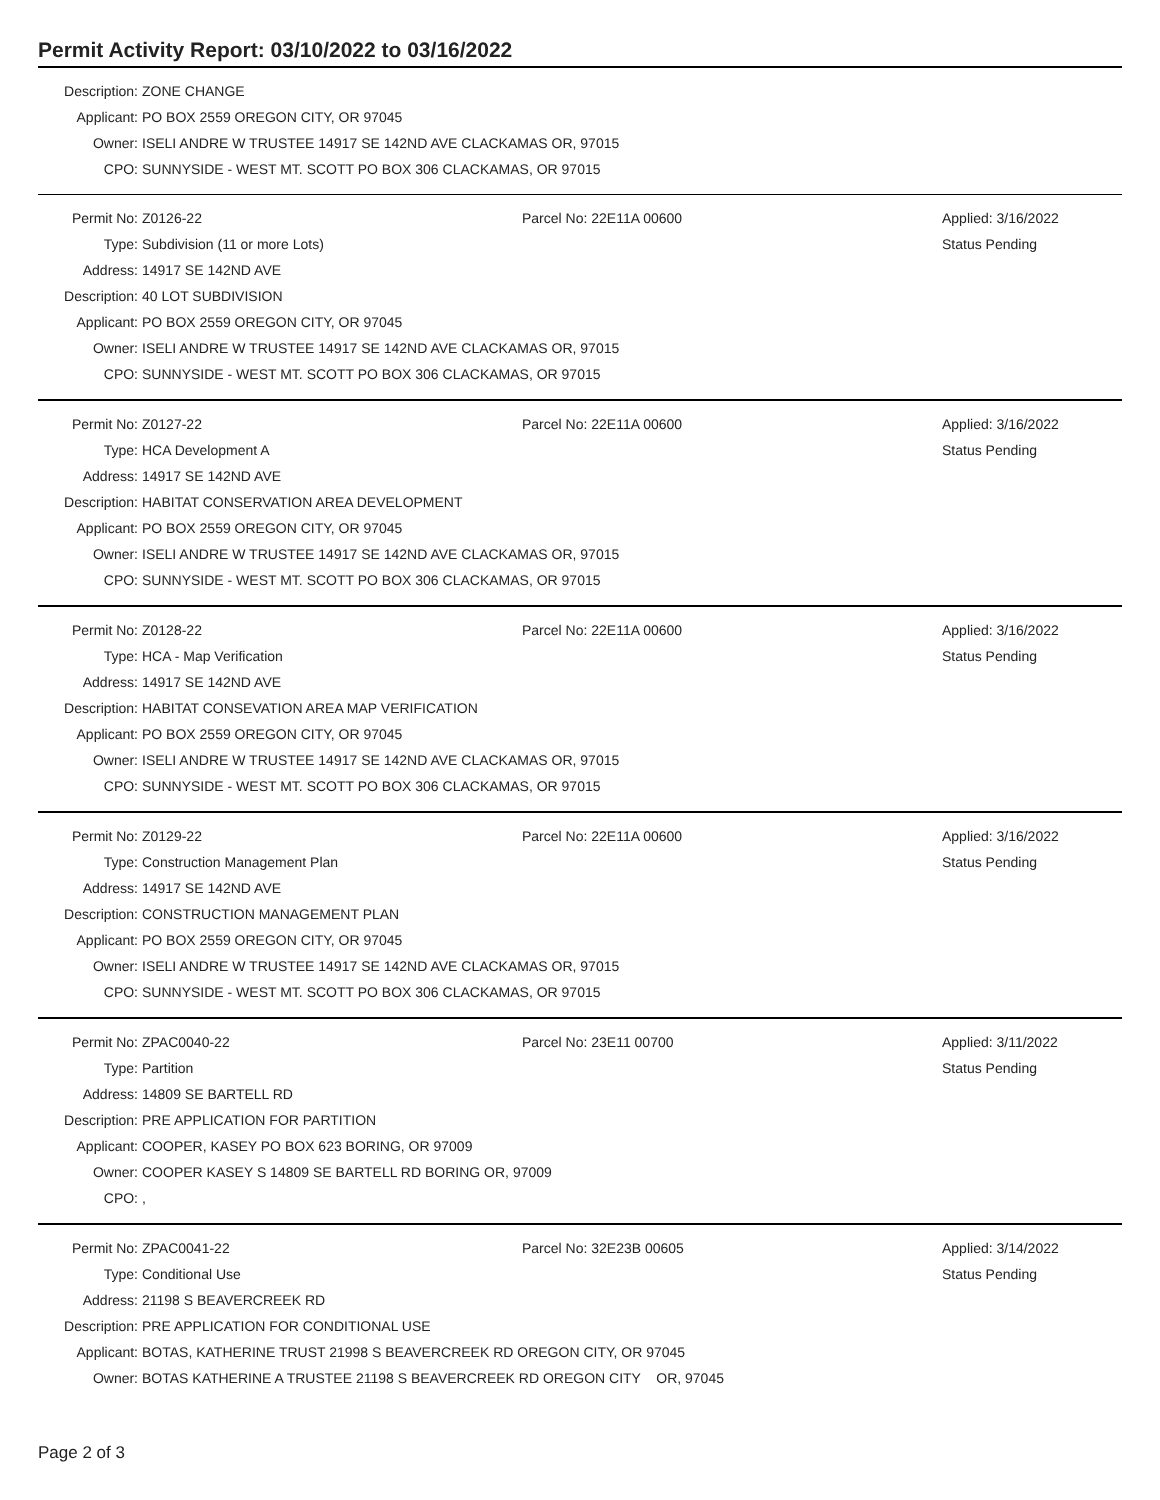Permit Activity Report: 03/10/2022 to 03/16/2022
| Description: | ZONE CHANGE |
| Applicant: | PO BOX 2559 OREGON CITY, OR 97045 |
| Owner: | ISELI ANDRE W TRUSTEE 14917 SE 142ND AVE CLACKAMAS OR, 97015 |
| CPO: | SUNNYSIDE - WEST MT. SCOTT PO BOX 306 CLACKAMAS, OR 97015 |
| Permit No: | Z0126-22 | Parcel No: 22E11A 00600 | Applied: 3/16/2022 |
| Type: | Subdivision (11 or more Lots) | | Status Pending |
| Address: | 14917 SE 142ND AVE | | |
| Description: | 40 LOT SUBDIVISION | | |
| Applicant: | PO BOX 2559 OREGON CITY, OR 97045 | | |
| Owner: | ISELI ANDRE W TRUSTEE 14917 SE 142ND AVE CLACKAMAS OR, 97015 | | |
| CPO: | SUNNYSIDE - WEST MT. SCOTT PO BOX 306 CLACKAMAS, OR 97015 | | |
| Permit No: | Z0127-22 | Parcel No: 22E11A 00600 | Applied: 3/16/2022 |
| Type: | HCA Development A | | Status Pending |
| Address: | 14917 SE 142ND AVE | | |
| Description: | HABITAT CONSERVATION AREA DEVELOPMENT | | |
| Applicant: | PO BOX 2559 OREGON CITY, OR 97045 | | |
| Owner: | ISELI ANDRE W TRUSTEE 14917 SE 142ND AVE CLACKAMAS OR, 97015 | | |
| CPO: | SUNNYSIDE - WEST MT. SCOTT PO BOX 306 CLACKAMAS, OR 97015 | | |
| Permit No: | Z0128-22 | Parcel No: 22E11A 00600 | Applied: 3/16/2022 |
| Type: | HCA - Map Verification | | Status Pending |
| Address: | 14917 SE 142ND AVE | | |
| Description: | HABITAT CONSEVATION AREA MAP VERIFICATION | | |
| Applicant: | PO BOX 2559 OREGON CITY, OR 97045 | | |
| Owner: | ISELI ANDRE W TRUSTEE 14917 SE 142ND AVE CLACKAMAS OR, 97015 | | |
| CPO: | SUNNYSIDE - WEST MT. SCOTT PO BOX 306 CLACKAMAS, OR 97015 | | |
| Permit No: | Z0129-22 | Parcel No: 22E11A 00600 | Applied: 3/16/2022 |
| Type: | Construction Management Plan | | Status Pending |
| Address: | 14917 SE 142ND AVE | | |
| Description: | CONSTRUCTION MANAGEMENT PLAN | | |
| Applicant: | PO BOX 2559 OREGON CITY, OR 97045 | | |
| Owner: | ISELI ANDRE W TRUSTEE 14917 SE 142ND AVE CLACKAMAS OR, 97015 | | |
| CPO: | SUNNYSIDE - WEST MT. SCOTT PO BOX 306 CLACKAMAS, OR 97015 | | |
| Permit No: | ZPAC0040-22 | Parcel No: 23E11 00700 | Applied: 3/11/2022 |
| Type: | Partition | | Status Pending |
| Address: | 14809 SE BARTELL RD | | |
| Description: | PRE APPLICATION FOR PARTITION | | |
| Applicant: | COOPER, KASEY PO BOX 623 BORING, OR 97009 | | |
| Owner: | COOPER KASEY S 14809 SE BARTELL RD BORING OR, 97009 | | |
| CPO: | , | | |
| Permit No: | ZPAC0041-22 | Parcel No: 32E23B 00605 | Applied: 3/14/2022 |
| Type: | Conditional Use | | Status Pending |
| Address: | 21198 S BEAVERCREEK RD | | |
| Description: | PRE APPLICATION FOR CONDITIONAL USE | | |
| Applicant: | BOTAS, KATHERINE TRUST 21998 S BEAVERCREEK RD OREGON CITY, OR 97045 | | |
| Owner: | BOTAS KATHERINE A TRUSTEE 21198 S BEAVERCREEK RD OREGON CITY OR, 97045 | | |
Page 2 of 3